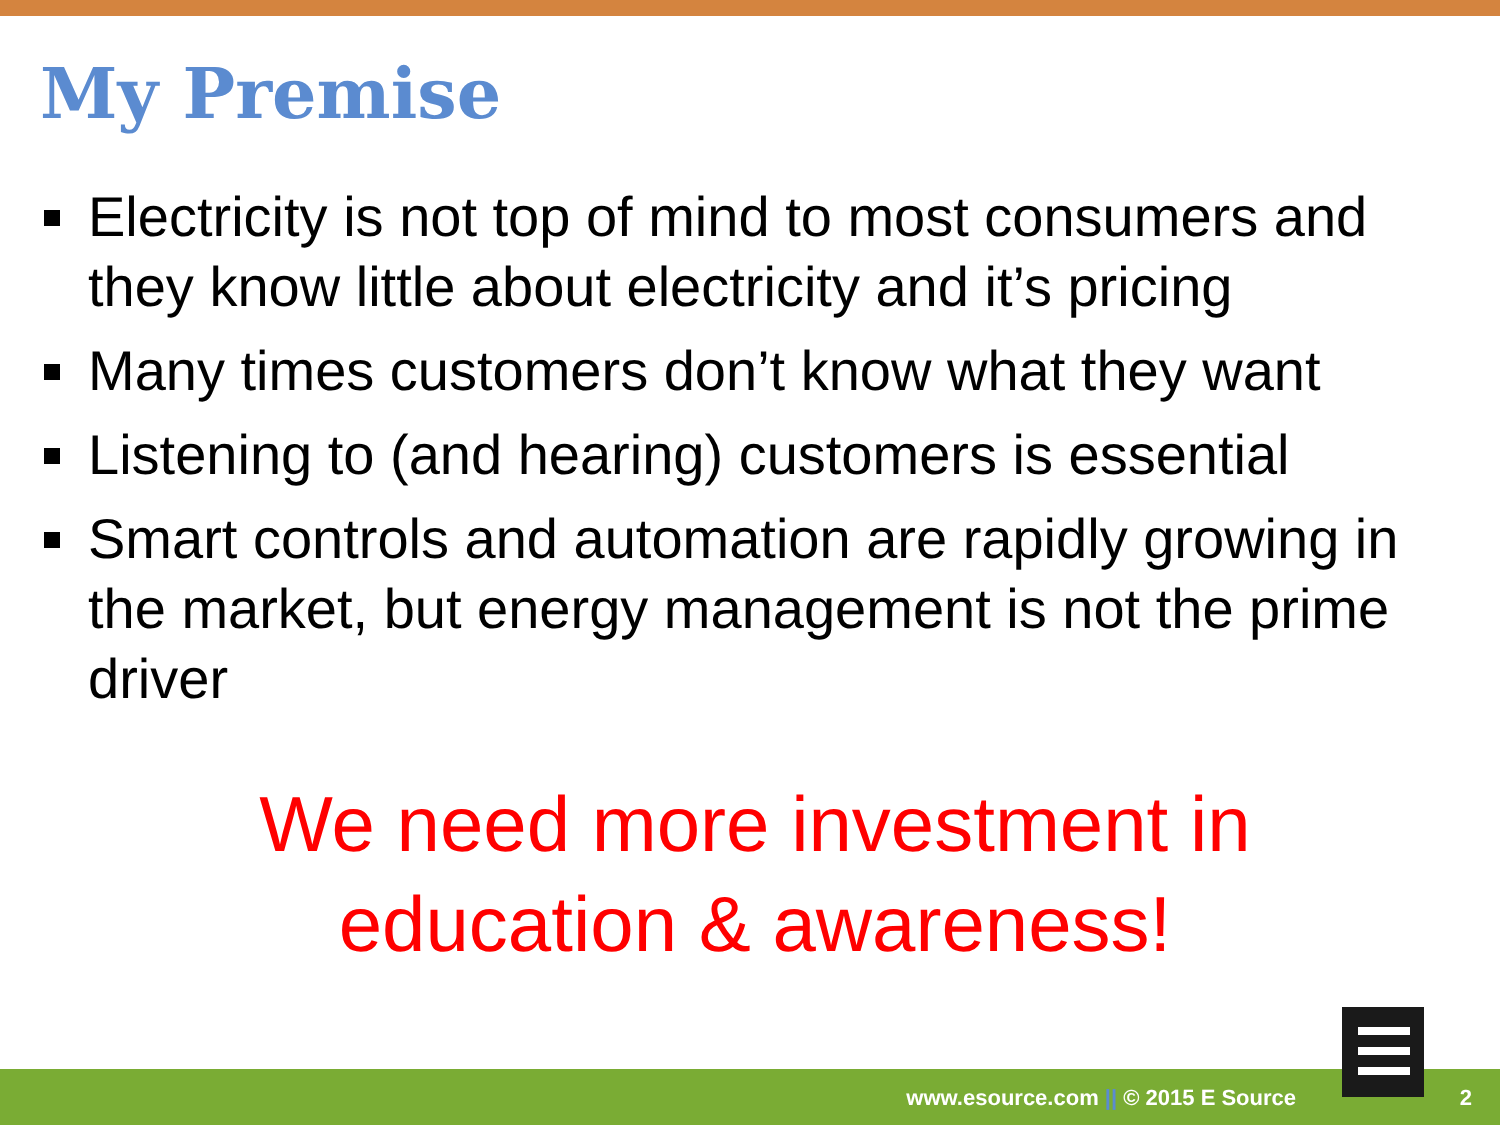My Premise
Electricity is not top of mind to most consumers and they know little about electricity and it’s pricing
Many times customers don’t know what they want
Listening to (and hearing) customers is essential
Smart controls and automation are rapidly growing in the market, but energy management is not the prime driver
We need more investment in
education & awareness!
www.esource.com || © 2015 E Source 2